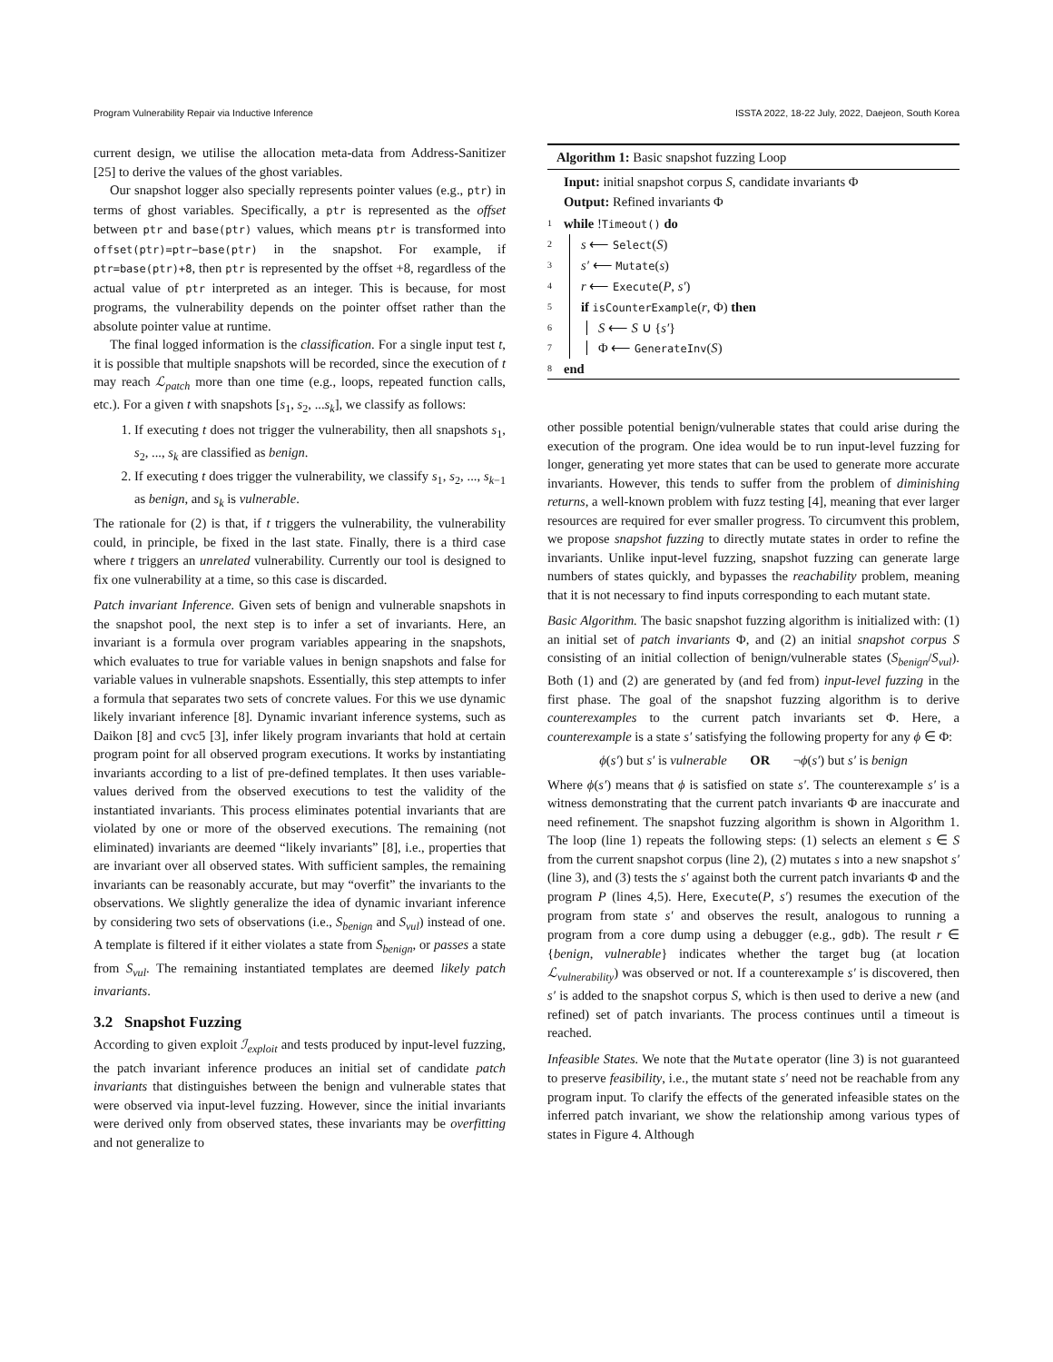Program Vulnerability Repair via Inductive Inference ISSTA 2022, 18-22 July, 2022, Daejeon, South Korea
current design, we utilise the allocation meta-data from Address-Sanitizer [25] to derive the values of the ghost variables.
Our snapshot logger also specially represents pointer values (e.g., ptr) in terms of ghost variables. Specifically, a ptr is represented as the offset between ptr and base(ptr) values, which means ptr is transformed into offset(ptr)=ptr−base(ptr) in the snapshot. For example, if ptr=base(ptr)+8, then ptr is represented by the offset +8, regardless of the actual value of ptr interpreted as an integer. This is because, for most programs, the vulnerability depends on the pointer offset rather than the absolute pointer value at runtime.
The final logged information is the classification. For a single input test t, it is possible that multiple snapshots will be recorded, since the execution of t may reach ℒ<sub>patch</sub> more than one time (e.g., loops, repeated function calls, etc.). For a given t with snapshots [s<sub>1</sub>, s<sub>2</sub>, ...s<sub>k</sub>], we classify as follows:
1. If executing t does not trigger the vulnerability, then all snapshots s<sub>1</sub>, s<sub>2</sub>, ..., s<sub>k</sub> are classified as benign.
2. If executing t does trigger the vulnerability, we classify s<sub>1</sub>, s<sub>2</sub>, ..., s<sub>k−1</sub> as benign, and s<sub>k</sub> is vulnerable.
The rationale for (2) is that, if t triggers the vulnerability, the vulnerability could, in principle, be fixed in the last state. Finally, there is a third case where t triggers an unrelated vulnerability. Currently our tool is designed to fix one vulnerability at a time, so this case is discarded.
Patch invariant Inference. Given sets of benign and vulnerable snapshots in the snapshot pool, the next step is to infer a set of invariants. Here, an invariant is a formula over program variables appearing in the snapshots, which evaluates to true for variable values in benign snapshots and false for variable values in vulnerable snapshots. Essentially, this step attempts to infer a formula that separates two sets of concrete values. For this we use dynamic likely invariant inference [8]. Dynamic invariant inference systems, such as Daikon [8] and cvc5 [3], infer likely program invariants that hold at certain program point for all observed program executions. It works by instantiating invariants according to a list of pre-defined templates. It then uses variable-values derived from the observed executions to test the validity of the instantiated invariants. This process eliminates potential invariants that are violated by one or more of the observed executions. The remaining (not eliminated) invariants are deemed “likely invariants” [8], i.e., properties that are invariant over all observed states. With sufficient samples, the remaining invariants can be reasonably accurate, but may “overfit” the invariants to the observations. We slightly generalize the idea of dynamic invariant inference by considering two sets of observations (i.e., S<sub>benign</sub> and S<sub>vul</sub>) instead of one. A template is filtered if it either violates a state from S<sub>benign</sub>, or passes a state from S<sub>vul</sub>. The remaining instantiated templates are deemed likely patch invariants.
3.2 Snapshot Fuzzing
According to given exploit ℐ<sub>exploit</sub> and tests produced by input-level fuzzing, the patch invariant inference produces an initial set of candidate patch invariants that distinguishes between the benign and vulnerable states that were observed via input-level fuzzing. However, since the initial invariants were derived only from observed states, these invariants may be overfitting and not generalize to
Algorithm 1: Basic snapshot fuzzing Loop
Input: initial snapshot corpus S, candidate invariants Φ
Output: Refined invariants Φ
1 while !Timeout() do
2 s ⟵ Select(S)
3 s′ ⟵ Mutate(s)
4 r ⟵ Execute(P, s′)
5 if isCounterExample(r, Φ) then
6 S ⟵ S ∪ {s′}
7 Φ ⟵ GenerateInv(S)
8 end
other possible potential benign/vulnerable states that could arise during the execution of the program. One idea would be to run input-level fuzzing for longer, generating yet more states that can be used to generate more accurate invariants. However, this tends to suffer from the problem of diminishing returns, a well-known problem with fuzz testing [4], meaning that ever larger resources are required for ever smaller progress. To circumvent this problem, we propose snapshot fuzzing to directly mutate states in order to refine the invariants. Unlike input-level fuzzing, snapshot fuzzing can generate large numbers of states quickly, and bypasses the reachability problem, meaning that it is not necessary to find inputs corresponding to each mutant state.
Basic Algorithm. The basic snapshot fuzzing algorithm is initialized with: (1) an initial set of patch invariants Φ, and (2) an initial snapshot corpus S consisting of an initial collection of benign/vulnerable states (S<sub>benign</sub>/S<sub>vul</sub>). Both (1) and (2) are generated by (and fed from) input-level fuzzing in the first phase. The goal of the snapshot fuzzing algorithm is to derive counterexamples to the current patch invariants set Φ. Here, a counterexample is a state s′ satisfying the following property for any ϕ ∈ Φ:
ϕ(s′) but s′ is vulnerable OR ¬ϕ(s′) but s′ is benign
Where ϕ(s′) means that ϕ is satisfied on state s′. The counterexample s′ is a witness demonstrating that the current patch invariants Φ are inaccurate and need refinement. The snapshot fuzzing algorithm is shown in Algorithm 1. The loop (line 1) repeats the following steps: (1) selects an element s ∈ S from the current snapshot corpus (line 2), (2) mutates s into a new snapshot s′ (line 3), and (3) tests the s′ against both the current patch invariants Φ and the program P (lines 4,5). Here, Execute(P, s′) resumes the execution of the program from state s′ and observes the result, analogous to running a program from a core dump using a debugger (e.g., gdb). The result r ∈ {benign, vulnerable} indicates whether the target bug (at location ℒ<sub>vulnerability</sub>) was observed or not. If a counterexample s′ is discovered, then s′ is added to the snapshot corpus S, which is then used to derive a new (and refined) set of patch invariants. The process continues until a timeout is reached.
Infeasible States. We note that the Mutate operator (line 3) is not guaranteed to preserve feasibility, i.e., the mutant state s′ need not be reachable from any program input. To clarify the effects of the generated infeasible states on the inferred patch invariant, we show the relationship among various types of states in Figure 4. Although